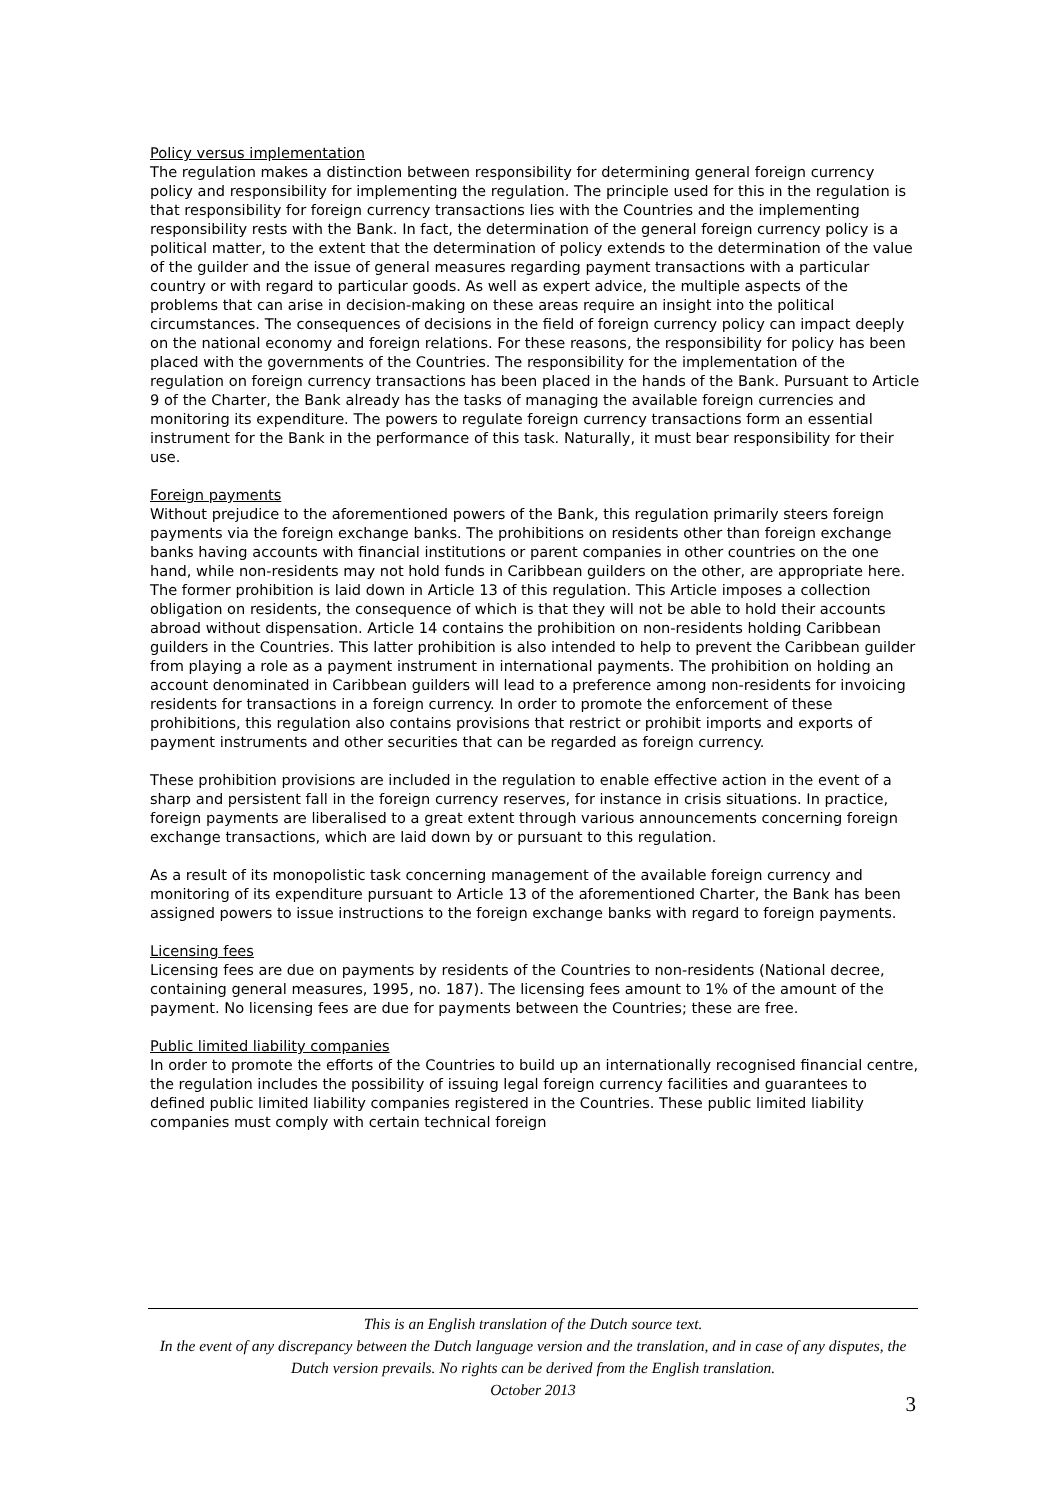Policy versus implementation
The regulation makes a distinction between responsibility for determining general foreign currency policy and responsibility for implementing the regulation. The principle used for this in the regulation is that responsibility for foreign currency transactions lies with the Countries and the implementing responsibility rests with the Bank. In fact, the determination of the general foreign currency policy is a political matter, to the extent that the determination of policy extends to the determination of the value of the guilder and the issue of general measures regarding payment transactions with a particular country or with regard to particular goods. As well as expert advice, the multiple aspects of the problems that can arise in decision-making on these areas require an insight into the political circumstances. The consequences of decisions in the field of foreign currency policy can impact deeply on the national economy and foreign relations. For these reasons, the responsibility for policy has been placed with the governments of the Countries. The responsibility for the implementation of the regulation on foreign currency transactions has been placed in the hands of the Bank. Pursuant to Article 9 of the Charter, the Bank already has the tasks of managing the available foreign currencies and monitoring its expenditure. The powers to regulate foreign currency transactions form an essential instrument for the Bank in the performance of this task. Naturally, it must bear responsibility for their use.
Foreign payments
Without prejudice to the aforementioned powers of the Bank, this regulation primarily steers foreign payments via the foreign exchange banks. The prohibitions on residents other than foreign exchange banks having accounts with financial institutions or parent companies in other countries on the one hand, while non-residents may not hold funds in Caribbean guilders on the other, are appropriate here. The former prohibition is laid down in Article 13 of this regulation. This Article imposes a collection obligation on residents, the consequence of which is that they will not be able to hold their accounts abroad without dispensation. Article 14 contains the prohibition on non-residents holding Caribbean guilders in the Countries. This latter prohibition is also intended to help to prevent the Caribbean guilder from playing a role as a payment instrument in international payments. The prohibition on holding an account denominated in Caribbean guilders will lead to a preference among non-residents for invoicing residents for transactions in a foreign currency. In order to promote the enforcement of these prohibitions, this regulation also contains provisions that restrict or prohibit imports and exports of payment instruments and other securities that can be regarded as foreign currency.
These prohibition provisions are included in the regulation to enable effective action in the event of a sharp and persistent fall in the foreign currency reserves, for instance in crisis situations. In practice, foreign payments are liberalised to a great extent through various announcements concerning foreign exchange transactions, which are laid down by or pursuant to this regulation.
As a result of its monopolistic task concerning management of the available foreign currency and monitoring of its expenditure pursuant to Article 13 of the aforementioned Charter, the Bank has been assigned powers to issue instructions to the foreign exchange banks with regard to foreign payments.
Licensing fees
Licensing fees are due on payments by residents of the Countries to non-residents (National decree, containing general measures, 1995, no. 187). The licensing fees amount to 1% of the amount of the payment. No licensing fees are due for payments between the Countries; these are free.
Public limited liability companies
In order to promote the efforts of the Countries to build up an internationally recognised financial centre, the regulation includes the possibility of issuing legal foreign currency facilities and guarantees to defined public limited liability companies registered in the Countries. These public limited liability companies must comply with certain technical foreign
This is an English translation of the Dutch source text.
In the event of any discrepancy between the Dutch language version and the translation, and in case of any disputes, the Dutch version prevails. No rights can be derived from the English translation.
October 2013
3